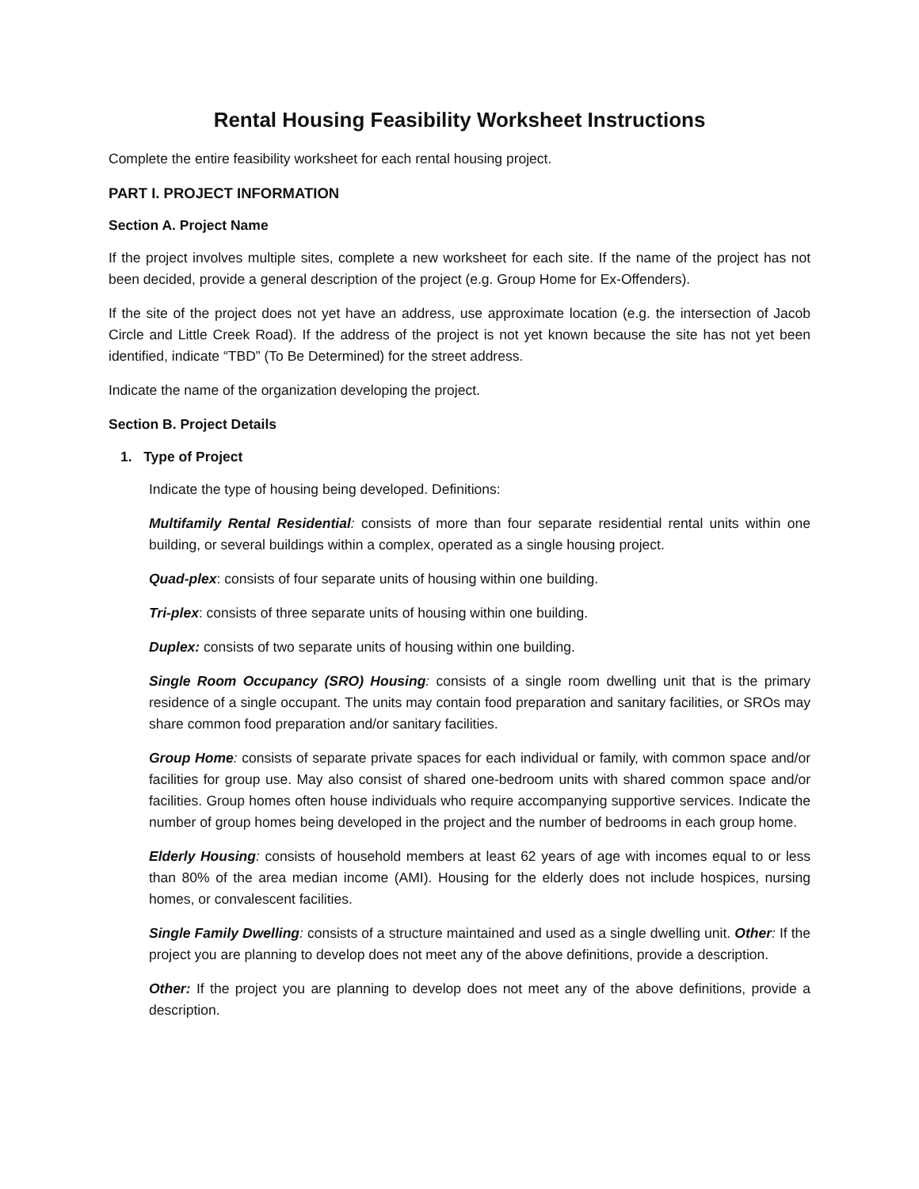Rental Housing Feasibility Worksheet Instructions
Complete the entire feasibility worksheet for each rental housing project.
PART I. PROJECT INFORMATION
Section A. Project Name
If the project involves multiple sites, complete a new worksheet for each site. If the name of the project has not been decided, provide a general description of the project (e.g. Group Home for Ex-Offenders).
If the site of the project does not yet have an address, use approximate location (e.g. the intersection of Jacob Circle and Little Creek Road). If the address of the project is not yet known because the site has not yet been identified, indicate “TBD” (To Be Determined) for the street address.
Indicate the name of the organization developing the project.
Section B. Project Details
1. Type of Project
Indicate the type of housing being developed. Definitions:
Multifamily Rental Residential: consists of more than four separate residential rental units within one building, or several buildings within a complex, operated as a single housing project.
Quad-plex: consists of four separate units of housing within one building.
Tri-plex: consists of three separate units of housing within one building.
Duplex: consists of two separate units of housing within one building.
Single Room Occupancy (SRO) Housing: consists of a single room dwelling unit that is the primary residence of a single occupant. The units may contain food preparation and sanitary facilities, or SROs may share common food preparation and/or sanitary facilities.
Group Home: consists of separate private spaces for each individual or family, with common space and/or facilities for group use. May also consist of shared one-bedroom units with shared common space and/or facilities. Group homes often house individuals who require accompanying supportive services. Indicate the number of group homes being developed in the project and the number of bedrooms in each group home.
Elderly Housing: consists of household members at least 62 years of age with incomes equal to or less than 80% of the area median income (AMI). Housing for the elderly does not include hospices, nursing homes, or convalescent facilities.
Single Family Dwelling: consists of a structure maintained and used as a single dwelling unit. Other: If the project you are planning to develop does not meet any of the above definitions, provide a description.
Other: If the project you are planning to develop does not meet any of the above definitions, provide a description.